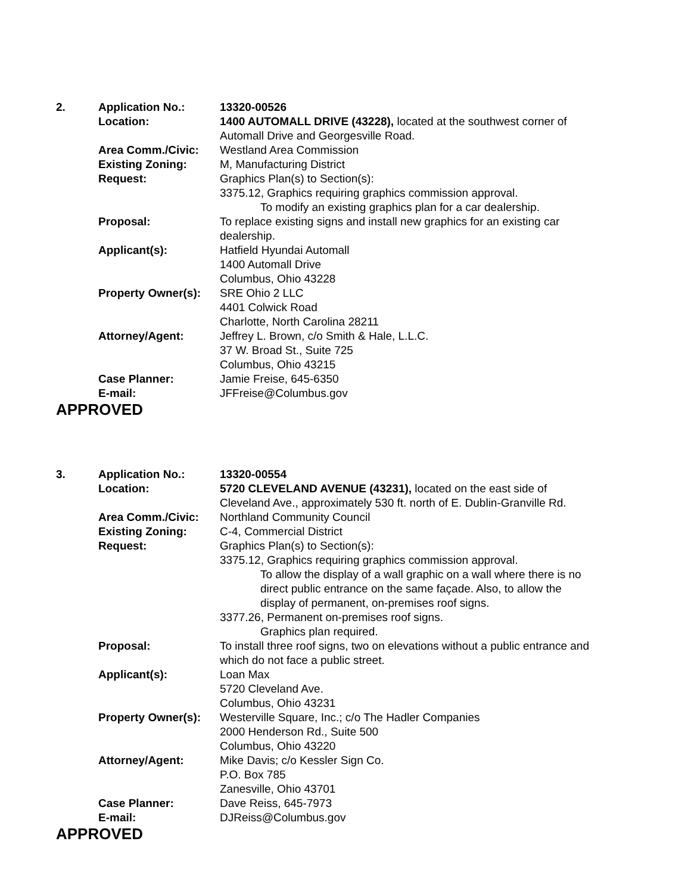| 2. | Application No.: | 13320-00526 |
| | Location: | 1400 AUTOMALL DRIVE (43228), located at the southwest corner of Automall Drive and Georgesville Road. |
| | Area Comm./Civic: | Westland Area Commission |
| | Existing Zoning: | M, Manufacturing District |
| | Request: | Graphics Plan(s) to Section(s): 3375.12, Graphics requiring graphics commission approval. To modify an existing graphics plan for a car dealership. |
| | Proposal: | To replace existing signs and install new graphics for an existing car dealership. |
| | Applicant(s): | Hatfield Hyundai Automall 1400 Automall Drive Columbus, Ohio 43228 |
| | Property Owner(s): | SRE Ohio 2 LLC 4401 Colwick Road Charlotte, North Carolina 28211 |
| | Attorney/Agent: | Jeffrey L. Brown, c/o Smith & Hale, L.L.C. 37 W. Broad St., Suite 725 Columbus, Ohio 43215 |
| | Case Planner: | Jamie Freise, 645-6350 |
| | E-mail: | JFFreise@Columbus.gov |
APPROVED
| 3. | Application No.: | 13320-00554 |
| | Location: | 5720 CLEVELAND AVENUE (43231), located on the east side of Cleveland Ave., approximately 530 ft. north of E. Dublin-Granville Rd. |
| | Area Comm./Civic: | Northland Community Council |
| | Existing Zoning: | C-4, Commercial District |
| | Request: | Graphics Plan(s) to Section(s): 3375.12, Graphics requiring graphics commission approval. To allow the display of a wall graphic on a wall where there is no direct public entrance on the same façade. Also, to allow the display of permanent, on-premises roof signs. 3377.26, Permanent on-premises roof signs. Graphics plan required. |
| | Proposal: | To install three roof signs, two on elevations without a public entrance and which do not face a public street. |
| | Applicant(s): | Loan Max 5720 Cleveland Ave. Columbus, Ohio 43231 |
| | Property Owner(s): | Westerville Square, Inc.; c/o The Hadler Companies 2000 Henderson Rd., Suite 500 Columbus, Ohio 43220 |
| | Attorney/Agent: | Mike Davis; c/o Kessler Sign Co. P.O. Box 785 Zanesville, Ohio 43701 |
| | Case Planner: | Dave Reiss, 645-7973 |
| | E-mail: | DJReiss@Columbus.gov |
APPROVED